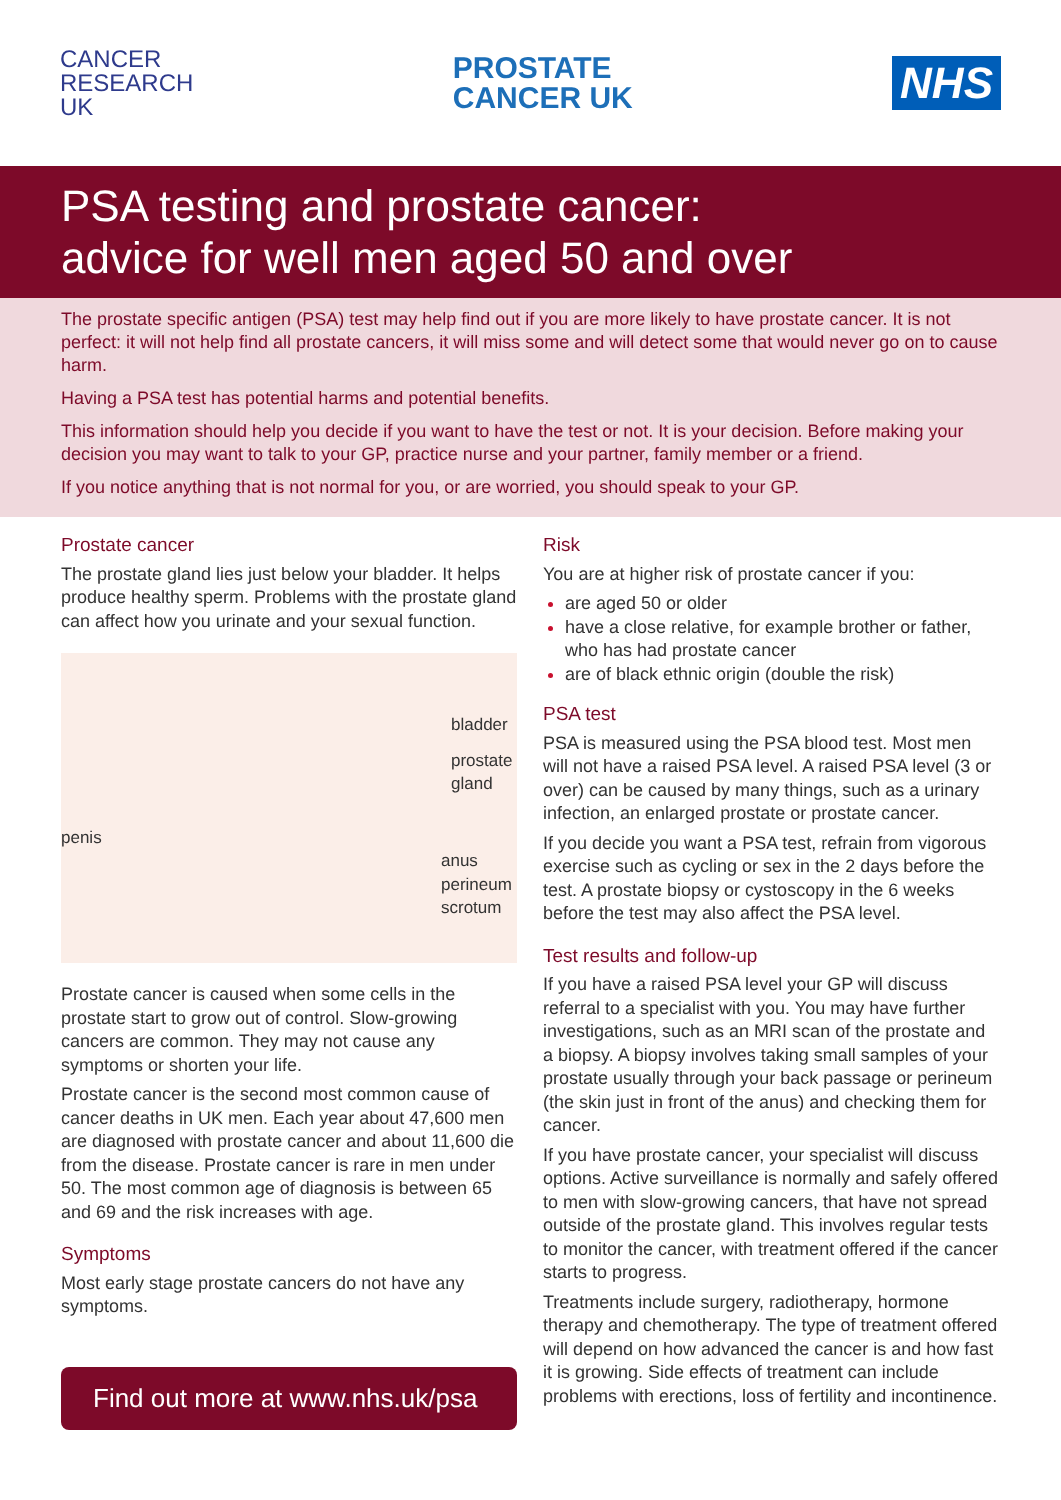CANCER
RESEARCH
UK
PROSTATE
CANCER UK
NHS
PSA testing and prostate cancer:
advice for well men aged 50 and over
The prostate specific antigen (PSA) test may help find out if you are more likely to have prostate cancer. It is not perfect: it will not help find all prostate cancers, it will miss some and will detect some that would never go on to cause harm.
Having a PSA test has potential harms and potential benefits.
This information should help you decide if you want to have the test or not. It is your decision. Before making your decision you may want to talk to your GP, practice nurse and your partner, family member or a friend.
If you notice anything that is not normal for you, or are worried, you should speak to your GP.
Prostate cancer
The prostate gland lies just below your bladder. It helps produce healthy sperm. Problems with the prostate gland can affect how you urinate and your sexual function.
bladder
prostate gland
penis
anus
perineum
scrotum
Prostate cancer is caused when some cells in the prostate start to grow out of control. Slow-growing cancers are common. They may not cause any symptoms or shorten your life.
Prostate cancer is the second most common cause of cancer deaths in UK men. Each year about 47,600 men are diagnosed with prostate cancer and about 11,600 die from the disease. Prostate cancer is rare in men under 50. The most common age of diagnosis is between 65 and 69 and the risk increases with age.
Symptoms
Most early stage prostate cancers do not have any symptoms.
Find out more at www.nhs.uk/psa
Risk
You are at higher risk of prostate cancer if you:
are aged 50 or older
have a close relative, for example brother or father, who has had prostate cancer
are of black ethnic origin (double the risk)
PSA test
PSA is measured using the PSA blood test. Most men will not have a raised PSA level. A raised PSA level (3 or over) can be caused by many things, such as a urinary infection, an enlarged prostate or prostate cancer.
If you decide you want a PSA test, refrain from vigorous exercise such as cycling or sex in the 2 days before the test. A prostate biopsy or cystoscopy in the 6 weeks before the test may also affect the PSA level.
Test results and follow-up
If you have a raised PSA level your GP will discuss referral to a specialist with you. You may have further investigations, such as an MRI scan of the prostate and a biopsy. A biopsy involves taking small samples of your prostate usually through your back passage or perineum (the skin just in front of the anus) and checking them for cancer.
If you have prostate cancer, your specialist will discuss options. Active surveillance is normally and safely offered to men with slow-growing cancers, that have not spread outside of the prostate gland. This involves regular tests to monitor the cancer, with treatment offered if the cancer starts to progress.
Treatments include surgery, radiotherapy, hormone therapy and chemotherapy. The type of treatment offered will depend on how advanced the cancer is and how fast it is growing. Side effects of treatment can include problems with erections, loss of fertility and incontinence.